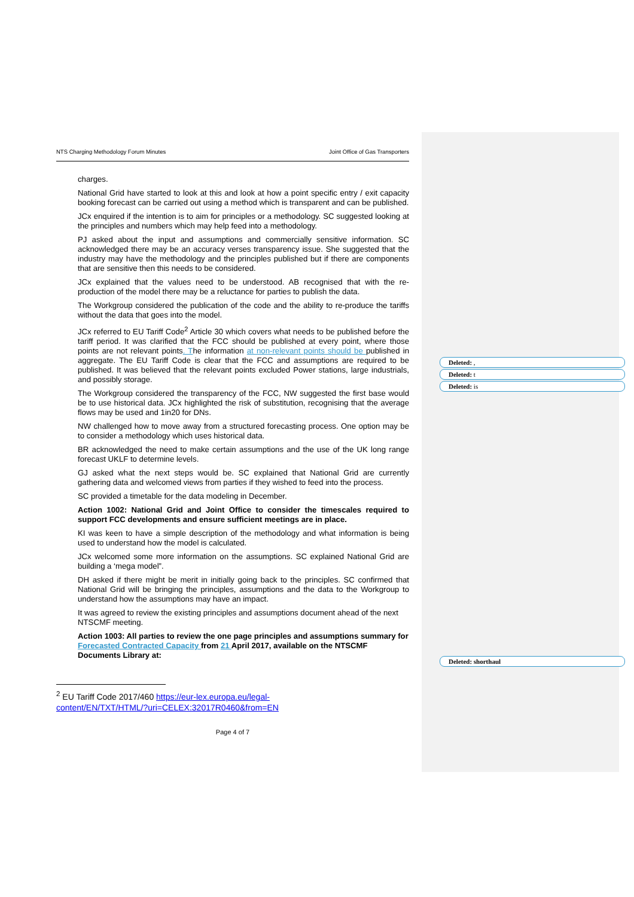NTS Charging Methodology Forum Minutes Joint Office of Gas Transporters
charges.
National Grid have started to look at this and look at how a point specific entry / exit capacity booking forecast can be carried out using a method which is transparent and can be published.
JCx enquired if the intention is to aim for principles or a methodology. SC suggested looking at the principles and numbers which may help feed into a methodology.
PJ asked about the input and assumptions and commercially sensitive information. SC acknowledged there may be an accuracy verses transparency issue. She suggested that the industry may have the methodology and the principles published but if there are components that are sensitive then this needs to be considered.
JCx explained that the values need to be understood. AB recognised that with the re-production of the model there may be a reluctance for parties to publish the data.
The Workgroup considered the publication of the code and the ability to re-produce the tariffs without the data that goes into the model.
JCx referred to EU Tariff Code<sup>2</sup> Article 30 which covers what needs to be published before the tariff period. It was clarified that the FCC should be published at every point, where those points are not relevant points. The information at non-relevant points should be published in aggregate. The EU Tariff Code is clear that the FCC and assumptions are required to be published. It was believed that the relevant points excluded Power stations, large industrials, and possibly storage.
The Workgroup considered the transparency of the FCC, NW suggested the first base would be to use historical data. JCx highlighted the risk of substitution, recognising that the average flows may be used and 1in20 for DNs.
NW challenged how to move away from a structured forecasting process. One option may be to consider a methodology which uses historical data.
BR acknowledged the need to make certain assumptions and the use of the UK long range forecast UKLF to determine levels.
GJ asked what the next steps would be. SC explained that National Grid are currently gathering data and welcomed views from parties if they wished to feed into the process.
SC provided a timetable for the data modeling in December.
Action 1002: National Grid and Joint Office to consider the timescales required to support FCC developments and ensure sufficient meetings are in place.
KI was keen to have a simple description of the methodology and what information is being used to understand how the model is calculated.
JCx welcomed some more information on the assumptions. SC explained National Grid are building a ‘mega model”.
DH asked if there might be merit in initially going back to the principles. SC confirmed that National Grid will be bringing the principles, assumptions and the data to the Workgroup to understand how the assumptions may have an impact.
It was agreed to review the existing principles and assumptions document ahead of the next NTSCMF meeting.
Action 1003: All parties to review the one page principles and assumptions summary for Forecasted Contracted Capacity from 21 April 2017, available on the NTSCMF Documents Library at:
<sup>2</sup> EU Tariff Code 2017/460 https://eur-lex.europa.eu/legal-
content/EN/TXT/HTML/?uri=CELEX:32017R0460&from=EN
Page 4 of 7
Deleted: ,
Deleted: t
Deleted: is
Deleted: shorthaul